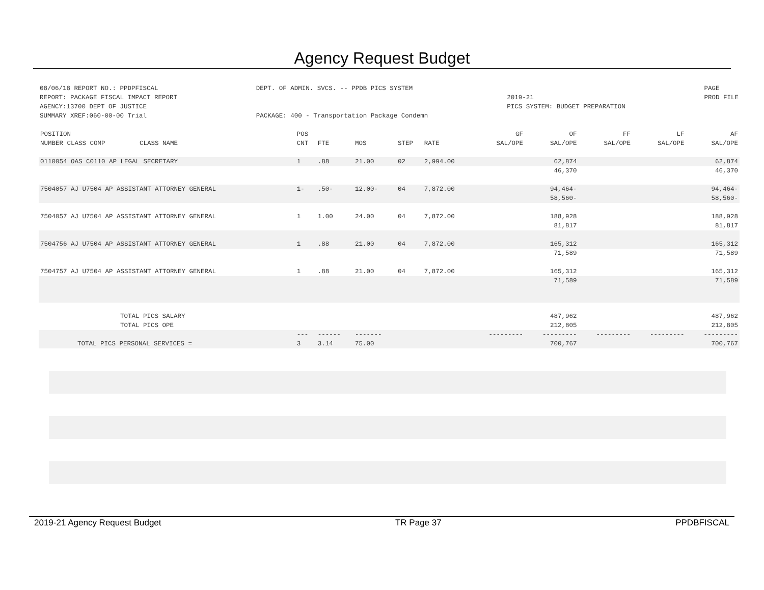Agency Request Budget
08/06/18 REPORT NO.: PPDPFISCAL
REPORT: PACKAGE FISCAL IMPACT REPORT
AGENCY:13700 DEPT OF JUSTICE
SUMMARY XREF:060-00-00 Trial
DEPT. OF ADMIN. SVCS. -- PPDB PICS SYSTEM
PACKAGE: 400 - Transportation Package Condemn
2019-21
PICS SYSTEM: BUDGET PREPARATION
PAGE
PROD FILE
| POSITION | POS | | | | | GF | OF | FF | LF | AF |
| --- | --- | --- | --- | --- | --- | --- | --- | --- | --- | --- |
| NUMBER CLASS COMP CLASS NAME | CNT | FTE | MOS | STEP | RATE | SAL/OPE | SAL/OPE | SAL/OPE | SAL/OPE | SAL/OPE |
| 0110054 OAS C0110 AP LEGAL SECRETARY | 1 | .88 | 21.00 | 02 | 2,994.00 | | 62,874 | | | 62,874 |
| | | | | | | | 46,370 | | | 46,370 |
| 7504057 AJ U7504 AP ASSISTANT ATTORNEY GENERAL | 1- | .50- | 12.00- | 04 | 7,872.00 | | 94,464- | | | 94,464- |
| | | | | | | | 58,560- | | | 58,560- |
| 7504057 AJ U7504 AP ASSISTANT ATTORNEY GENERAL | 1 | 1.00 | 24.00 | 04 | 7,872.00 | | 188,928 | | | 188,928 |
| | | | | | | | 81,817 | | | 81,817 |
| 7504756 AJ U7504 AP ASSISTANT ATTORNEY GENERAL | 1 | .88 | 21.00 | 04 | 7,872.00 | | 165,312 | | | 165,312 |
| | | | | | | | 71,589 | | | 71,589 |
| 7504757 AJ U7504 AP ASSISTANT ATTORNEY GENERAL | 1 | .88 | 21.00 | 04 | 7,872.00 | | 165,312 | | | 165,312 |
| | | | | | | | 71,589 | | | 71,589 |
| TOTAL PICS SALARY | | | | | | | 487,962 | | | 487,962 |
| TOTAL PICS OPE | | | | | | | 212,805 | | | 212,805 |
| | --- | ------ | ------- | | | --------- | --------- | --------- | --------- | --------- |
| TOTAL PICS PERSONAL SERVICES = | 3 | 3.14 | 75.00 | | | | 700,767 | | | 700,767 |
2019-21 Agency Request Budget TR Page 37 PPDBFISCAL